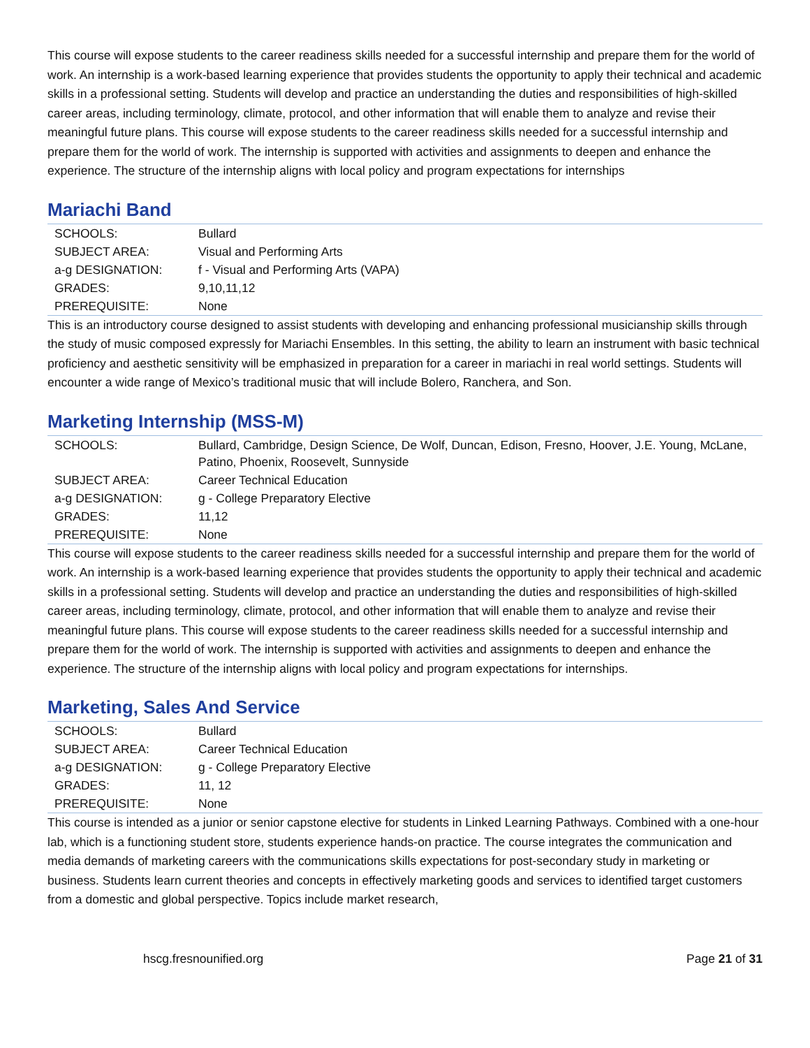This course will expose students to the career readiness skills needed for a successful internship and prepare them for the world of work. An internship is a work-based learning experience that provides students the opportunity to apply their technical and academic skills in a professional setting. Students will develop and practice an understanding the duties and responsibilities of high-skilled career areas, including terminology, climate, protocol, and other information that will enable them to analyze and revise their meaningful future plans. This course will expose students to the career readiness skills needed for a successful internship and prepare them for the world of work. The internship is supported with activities and assignments to deepen and enhance the experience. The structure of the internship aligns with local policy and program expectations for internships
Mariachi Band
| SCHOOLS: | Bullard |
| SUBJECT AREA: | Visual and Performing Arts |
| a-g DESIGNATION: | f - Visual and Performing Arts (VAPA) |
| GRADES: | 9,10,11,12 |
| PREREQUISITE: | None |
This is an introductory course designed to assist students with developing and enhancing professional musicianship skills through the study of music composed expressly for Mariachi Ensembles. In this setting, the ability to learn an instrument with basic technical proficiency and aesthetic sensitivity will be emphasized in preparation for a career in mariachi in real world settings. Students will encounter a wide range of Mexico’s traditional music that will include Bolero, Ranchera, and Son.
Marketing Internship (MSS-M)
| SCHOOLS: | Bullard, Cambridge, Design Science, De Wolf, Duncan, Edison, Fresno, Hoover, J.E. Young, McLane, Patino, Phoenix, Roosevelt, Sunnyside |
| SUBJECT AREA: | Career Technical Education |
| a-g DESIGNATION: | g - College Preparatory Elective |
| GRADES: | 11,12 |
| PREREQUISITE: | None |
This course will expose students to the career readiness skills needed for a successful internship and prepare them for the world of work. An internship is a work-based learning experience that provides students the opportunity to apply their technical and academic skills in a professional setting. Students will develop and practice an understanding the duties and responsibilities of high-skilled career areas, including terminology, climate, protocol, and other information that will enable them to analyze and revise their meaningful future plans. This course will expose students to the career readiness skills needed for a successful internship and prepare them for the world of work. The internship is supported with activities and assignments to deepen and enhance the experience. The structure of the internship aligns with local policy and program expectations for internships.
Marketing, Sales And Service
| SCHOOLS: | Bullard |
| SUBJECT AREA: | Career Technical Education |
| a-g DESIGNATION: | g - College Preparatory Elective |
| GRADES: | 11, 12 |
| PREREQUISITE: | None |
This course is intended as a junior or senior capstone elective for students in Linked Learning Pathways. Combined with a one-hour lab, which is a functioning student store, students experience hands-on practice. The course integrates the communication and media demands of marketing careers with the communications skills expectations for post-secondary study in marketing or business. Students learn current theories and concepts in effectively marketing goods and services to identified target customers from a domestic and global perspective. Topics include market research,
hscg.fresnounified.org Page 21 of 31